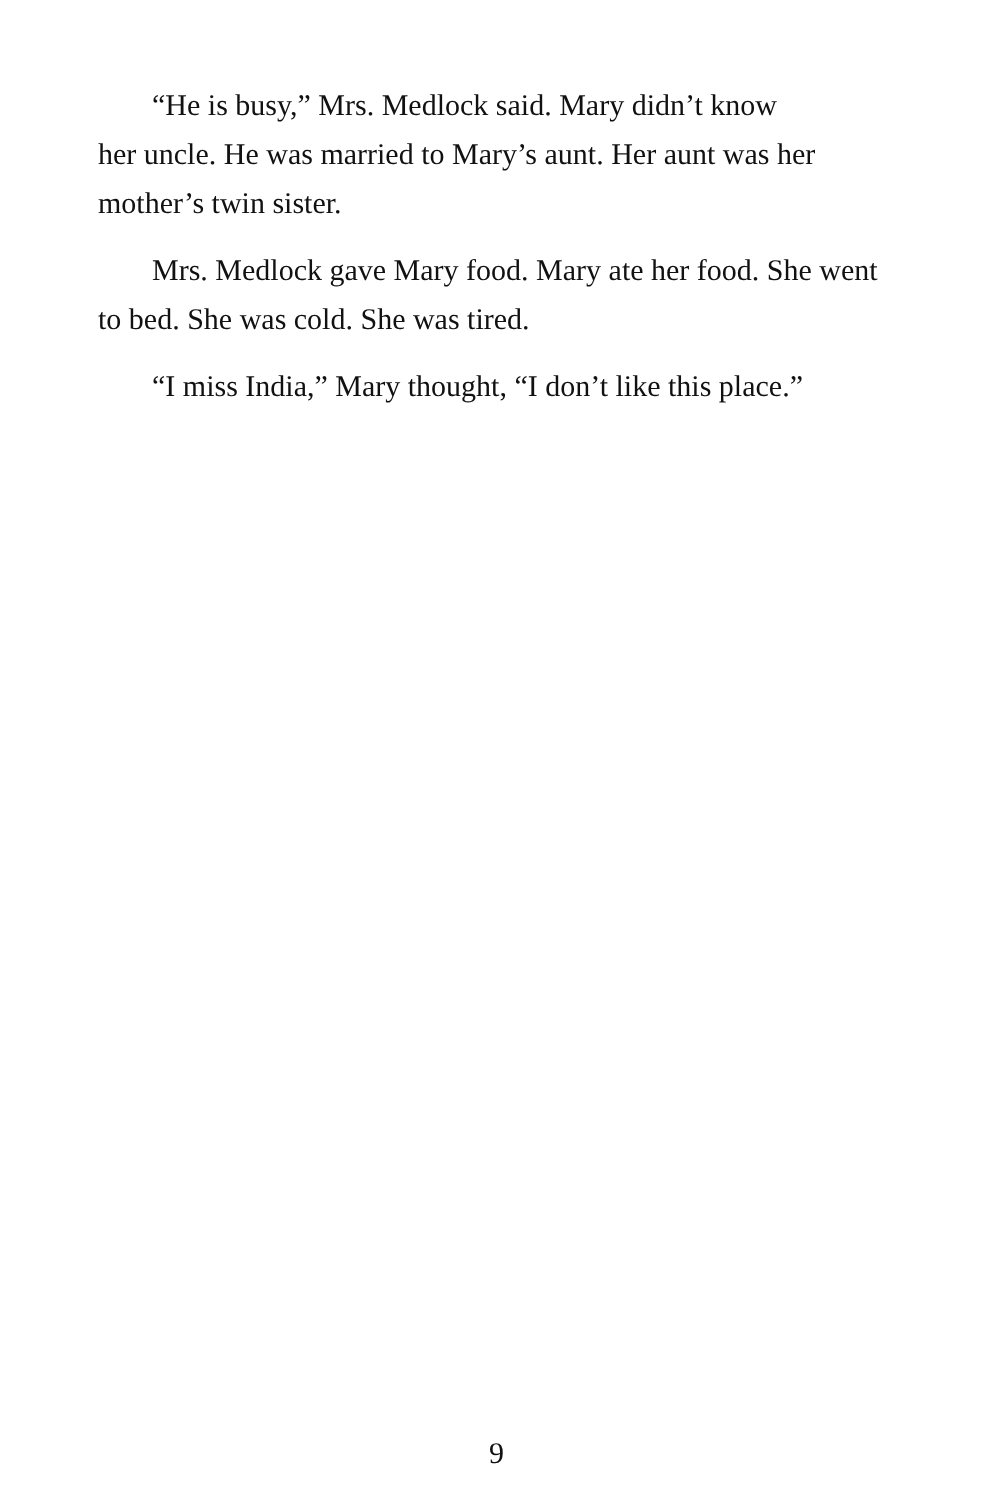“He is busy,” Mrs. Medlock said. Mary didn’t know
her uncle. He was married to Mary’s aunt. Her aunt was her mother’s twin sister.
Mrs. Medlock gave Mary food. Mary ate her food. She went to bed. She was cold. She was tired.
“I miss India,” Mary thought, “I don’t like this place.”
9